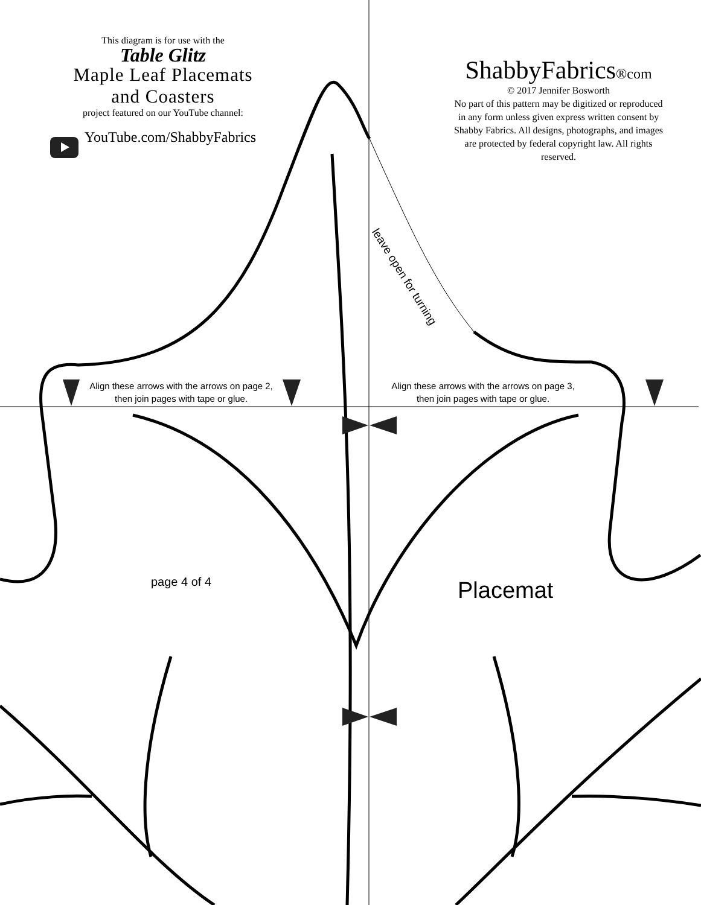This diagram is for use with the
Table Glitz
Maple Leaf Placemats
and Coasters
project featured on our YouTube channel:
YouTube.com/ShabbyFabrics
ShabbyFabrics®com
© 2017 Jennifer Bosworth
No part of this pattern may be digitized or reproduced in any form unless given express written consent by Shabby Fabrics. All designs, photographs, and images are protected by federal copyright law. All rights reserved.
leave open for turning
Align these arrows with the arrows on page 2,
then join pages with tape or glue.
Align these arrows with the arrows on page 3,
then join pages with tape or glue.
page 4 of 4 Placemat